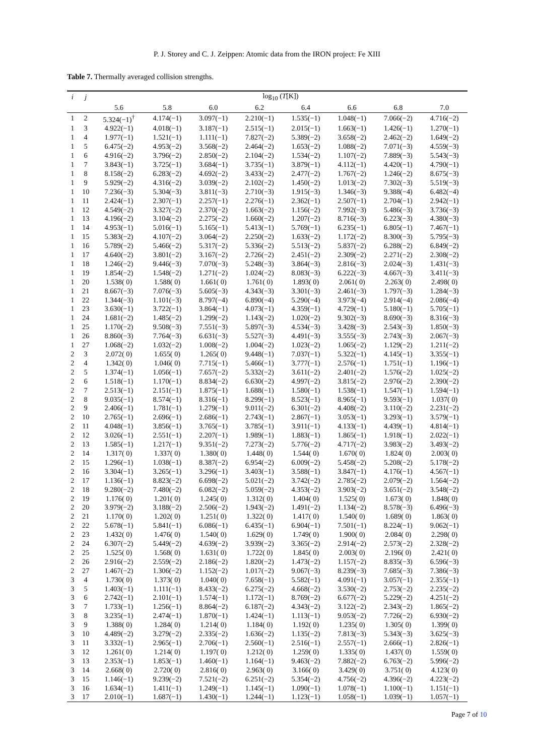P. J. Storey and C. J. Zeippen: Atomic data from the IRON project: Fe XIII
Table 7. Thermally averaged collision strengths.
| i | j | log<sub>10</sub> ( T [K]) | | | | | | | |
| --- | --- | --- | --- | --- | --- | --- | --- | --- | --- |
| | | 5.6 | 5.8 | 6.0 | 6.2 | 6.4 | 6.6 | 6.8 | 7.0 |
| 1 | 2 | 5.324(−1)<sup>†</sup> | 4.174(−1) | 3.097(−1) | 2.210(−1) | 1.535(−1) | 1.048(−1) | 7.066(−2) | 4.716(−2) |
| 1 | 3 | 4.922(−1) | 4.018(−1) | 3.187(−1) | 2.515(−1) | 2.015(−1) | 1.663(−1) | 1.426(−1) | 1.270(−1) |
| 1 | 4 | 1.977(−1) | 1.521(−1) | 1.111(−1) | 7.827(−2) | 5.389(−2) | 3.658(−2) | 2.462(−2) | 1.649(−2) |
| 1 | 5 | 6.475(−2) | 4.953(−2) | 3.568(−2) | 2.464(−2) | 1.653(−2) | 1.088(−2) | 7.071(−3) | 4.559(−3) |
| 1 | 6 | 4.916(−2) | 3.796(−2) | 2.850(−2) | 2.104(−2) | 1.534(−2) | 1.107(−2) | 7.889(−3) | 5.543(−3) |
| 1 | 7 | 3.843(−1) | 3.725(−1) | 3.684(−1) | 3.735(−1) | 3.879(−1) | 4.112(−1) | 4.420(−1) | 4.790(−1) |
| 1 | 8 | 8.158(−2) | 6.283(−2) | 4.692(−2) | 3.433(−2) | 2.477(−2) | 1.767(−2) | 1.246(−2) | 8.675(−3) |
| 1 | 9 | 5.929(−2) | 4.316(−2) | 3.039(−2) | 2.102(−2) | 1.450(−2) | 1.013(−2) | 7.302(−3) | 5.519(−3) |
| 1 | 10 | 7.236(−3) | 5.304(−3) | 3.811(−3) | 2.710(−3) | 1.915(−3) | 1.346(−3) | 9.388(−4) | 6.482(−4) |
| 1 | 11 | 2.424(−1) | 2.307(−1) | 2.257(−1) | 2.276(−1) | 2.362(−1) | 2.507(−1) | 2.704(−1) | 2.942(−1) |
| 1 | 12 | 4.549(−2) | 3.327(−2) | 2.370(−2) | 1.663(−2) | 1.156(−2) | 7.992(−3) | 5.486(−3) | 3.736(−3) |
| 1 | 13 | 4.196(−2) | 3.104(−2) | 2.275(−2) | 1.660(−2) | 1.207(−2) | 8.716(−3) | 6.223(−3) | 4.380(−3) |
| 1 | 14 | 4.953(−1) | 5.016(−1) | 5.165(−1) | 5.413(−1) | 5.769(−1) | 6.235(−1) | 6.805(−1) | 7.467(−1) |
| 1 | 15 | 5.383(−2) | 4.107(−2) | 3.064(−2) | 2.250(−2) | 1.633(−2) | 1.172(−2) | 8.300(−3) | 5.795(−3) |
| 1 | 16 | 5.789(−2) | 5.466(−2) | 5.317(−2) | 5.336(−2) | 5.513(−2) | 5.837(−2) | 6.288(−2) | 6.849(−2) |
| 1 | 17 | 4.640(−2) | 3.801(−2) | 3.167(−2) | 2.726(−2) | 2.451(−2) | 2.309(−2) | 2.271(−2) | 2.308(−2) |
| 1 | 18 | 1.246(−2) | 9.446(−3) | 7.070(−3) | 5.248(−3) | 3.864(−3) | 2.816(−3) | 2.024(−3) | 1.431(−3) |
| 1 | 19 | 1.854(−2) | 1.548(−2) | 1.271(−2) | 1.024(−2) | 8.083(−3) | 6.222(−3) | 4.667(−3) | 3.411(−3) |
| 1 | 20 | 1.538( 0) | 1.588( 0) | 1.661( 0) | 1.761( 0) | 1.893( 0) | 2.061( 0) | 2.263( 0) | 2.498( 0) |
| 1 | 21 | 8.667(−3) | 7.076(−3) | 5.605(−3) | 4.343(−3) | 3.301(−3) | 2.461(−3) | 1.797(−3) | 1.284(−3) |
| 1 | 22 | 1.344(−3) | 1.101(−3) | 8.797(−4) | 6.890(−4) | 5.290(−4) | 3.973(−4) | 2.914(−4) | 2.086(−4) |
| 1 | 23 | 3.630(−1) | 3.722(−1) | 3.864(−1) | 4.073(−1) | 4.359(−1) | 4.729(−1) | 5.180(−1) | 5.705(−1) |
| 1 | 24 | 1.681(−2) | 1.485(−2) | 1.299(−2) | 1.143(−2) | 1.020(−2) | 9.302(−3) | 8.690(−3) | 8.316(−3) |
| 1 | 25 | 1.170(−2) | 9.508(−3) | 7.551(−3) | 5.897(−3) | 4.534(−3) | 3.428(−3) | 2.543(−3) | 1.850(−3) |
| 1 | 26 | 8.860(−3) | 7.764(−3) | 6.631(−3) | 5.527(−3) | 4.491(−3) | 3.555(−3) | 2.743(−3) | 2.067(−3) |
| 1 | 27 | 1.068(−2) | 1.032(−2) | 1.008(−2) | 1.004(−2) | 1.023(−2) | 1.065(−2) | 1.129(−2) | 1.211(−2) |
| 2 | 3 | 2.072( 0) | 1.655( 0) | 1.265( 0) | 9.448(−1) | 7.037(−1) | 5.322(−1) | 4.145(−1) | 3.355(−1) |
| 2 | 4 | 1.342( 0) | 1.046( 0) | 7.715(−1) | 5.466(−1) | 3.777(−1) | 2.576(−1) | 1.751(−1) | 1.196(−1) |
| 2 | 5 | 1.374(−1) | 1.056(−1) | 7.657(−2) | 5.332(−2) | 3.611(−2) | 2.401(−2) | 1.576(−2) | 1.025(−2) |
| 2 | 6 | 1.518(−1) | 1.170(−1) | 8.834(−2) | 6.630(−2) | 4.997(−2) | 3.815(−2) | 2.976(−2) | 2.390(−2) |
| 2 | 7 | 2.513(−1) | 2.151(−1) | 1.875(−1) | 1.688(−1) | 1.580(−1) | 1.538(−1) | 1.547(−1) | 1.594(−1) |
| 2 | 8 | 9.035(−1) | 8.574(−1) | 8.316(−1) | 8.299(−1) | 8.523(−1) | 8.965(−1) | 9.593(−1) | 1.037( 0) |
| 2 | 9 | 2.406(−1) | 1.781(−1) | 1.279(−1) | 9.011(−2) | 6.301(−2) | 4.408(−2) | 3.110(−2) | 2.231(−2) |
| 2 | 10 | 2.765(−1) | 2.696(−1) | 2.686(−1) | 2.743(−1) | 2.867(−1) | 3.053(−1) | 3.293(−1) | 3.579(−1) |
| 2 | 11 | 4.048(−1) | 3.856(−1) | 3.765(−1) | 3.785(−1) | 3.911(−1) | 4.133(−1) | 4.439(−1) | 4.814(−1) |
| 2 | 12 | 3.026(−1) | 2.551(−1) | 2.207(−1) | 1.989(−1) | 1.883(−1) | 1.865(−1) | 1.918(−1) | 2.022(−1) |
| 2 | 13 | 1.585(−1) | 1.217(−1) | 9.351(−2) | 7.273(−2) | 5.776(−2) | 4.717(−2) | 3.983(−2) | 3.493(−2) |
| 2 | 14 | 1.317( 0) | 1.337( 0) | 1.380( 0) | 1.448( 0) | 1.544( 0) | 1.670( 0) | 1.824( 0) | 2.003( 0) |
| 2 | 15 | 1.296(−1) | 1.038(−1) | 8.387(−2) | 6.954(−2) | 6.009(−2) | 5.458(−2) | 5.208(−2) | 5.178(−2) |
| 2 | 16 | 3.304(−1) | 3.265(−1) | 3.296(−1) | 3.403(−1) | 3.588(−1) | 3.847(−1) | 4.176(−1) | 4.567(−1) |
| 2 | 17 | 1.136(−1) | 8.823(−2) | 6.698(−2) | 5.021(−2) | 3.742(−2) | 2.785(−2) | 2.079(−2) | 1.564(−2) |
| 2 | 18 | 9.280(−2) | 7.480(−2) | 6.082(−2) | 5.059(−2) | 4.353(−2) | 3.903(−2) | 3.651(−2) | 3.548(−2) |
| 2 | 19 | 1.176( 0) | 1.201( 0) | 1.245( 0) | 1.312( 0) | 1.404( 0) | 1.525( 0) | 1.673( 0) | 1.848( 0) |
| 2 | 20 | 3.979(−2) | 3.188(−2) | 2.506(−2) | 1.943(−2) | 1.491(−2) | 1.134(−2) | 8.578(−3) | 6.496(−3) |
| 2 | 21 | 1.170( 0) | 1.202( 0) | 1.251( 0) | 1.322( 0) | 1.417( 0) | 1.540( 0) | 1.689( 0) | 1.863( 0) |
| 2 | 22 | 5.678(−1) | 5.841(−1) | 6.086(−1) | 6.435(−1) | 6.904(−1) | 7.501(−1) | 8.224(−1) | 9.062(−1) |
| 2 | 23 | 1.432( 0) | 1.476( 0) | 1.540( 0) | 1.629( 0) | 1.749( 0) | 1.900( 0) | 2.084( 0) | 2.298( 0) |
| 2 | 24 | 6.307(−2) | 5.449(−2) | 4.639(−2) | 3.939(−2) | 3.365(−2) | 2.914(−2) | 2.573(−2) | 2.328(−2) |
| 2 | 25 | 1.525( 0) | 1.568( 0) | 1.631( 0) | 1.722( 0) | 1.845( 0) | 2.003( 0) | 2.196( 0) | 2.421( 0) |
| 2 | 26 | 2.916(−2) | 2.559(−2) | 2.186(−2) | 1.820(−2) | 1.473(−2) | 1.157(−2) | 8.835(−3) | 6.596(−3) |
| 2 | 27 | 1.467(−2) | 1.306(−2) | 1.152(−2) | 1.017(−2) | 9.067(−3) | 8.239(−3) | 7.685(−3) | 7.386(−3) |
| 3 | 4 | 1.730( 0) | 1.373( 0) | 1.040( 0) | 7.658(−1) | 5.582(−1) | 4.091(−1) | 3.057(−1) | 2.355(−1) |
| 3 | 5 | 1.403(−1) | 1.111(−1) | 8.433(−2) | 6.275(−2) | 4.668(−2) | 3.530(−2) | 2.753(−2) | 2.235(−2) |
| 3 | 6 | 2.742(−1) | 2.101(−1) | 1.574(−1) | 1.172(−1) | 8.769(−2) | 6.677(−2) | 5.229(−2) | 4.251(−2) |
| 3 | 7 | 1.733(−1) | 1.256(−1) | 8.864(−2) | 6.187(−2) | 4.343(−2) | 3.122(−2) | 2.343(−2) | 1.865(−2) |
| 3 | 8 | 3.235(−1) | 2.474(−1) | 1.870(−1) | 1.424(−1) | 1.113(−1) | 9.053(−2) | 7.726(−2) | 6.930(−2) |
| 3 | 9 | 1.388( 0) | 1.284( 0) | 1.214( 0) | 1.184( 0) | 1.192( 0) | 1.235( 0) | 1.305( 0) | 1.399( 0) |
| 3 | 10 | 4.489(−2) | 3.279(−2) | 2.335(−2) | 1.636(−2) | 1.135(−2) | 7.813(−3) | 5.343(−3) | 3.625(−3) |
| 3 | 11 | 3.332(−1) | 2.965(−1) | 2.706(−1) | 2.560(−1) | 2.516(−1) | 2.557(−1) | 2.666(−1) | 2.826(−1) |
| 3 | 12 | 1.261( 0) | 1.214( 0) | 1.197( 0) | 1.212( 0) | 1.259( 0) | 1.335( 0) | 1.437( 0) | 1.559( 0) |
| 3 | 13 | 2.353(−1) | 1.853(−1) | 1.460(−1) | 1.164(−1) | 9.463(−2) | 7.882(−2) | 6.763(−2) | 5.996(−2) |
| 3 | 14 | 2.668( 0) | 2.720( 0) | 2.816( 0) | 2.963( 0) | 3.166( 0) | 3.429( 0) | 3.751( 0) | 4.123( 0) |
| 3 | 15 | 1.146(−1) | 9.239(−2) | 7.521(−2) | 6.251(−2) | 5.354(−2) | 4.756(−2) | 4.396(−2) | 4.223(−2) |
| 3 | 16 | 1.634(−1) | 1.411(−1) | 1.249(−1) | 1.145(−1) | 1.090(−1) | 1.078(−1) | 1.100(−1) | 1.151(−1) |
| 3 | 17 | 2.010(−1) | 1.687(−1) | 1.430(−1) | 1.244(−1) | 1.123(−1) | 1.058(−1) | 1.039(−1) | 1.057(−1) |
Page 7 of 10